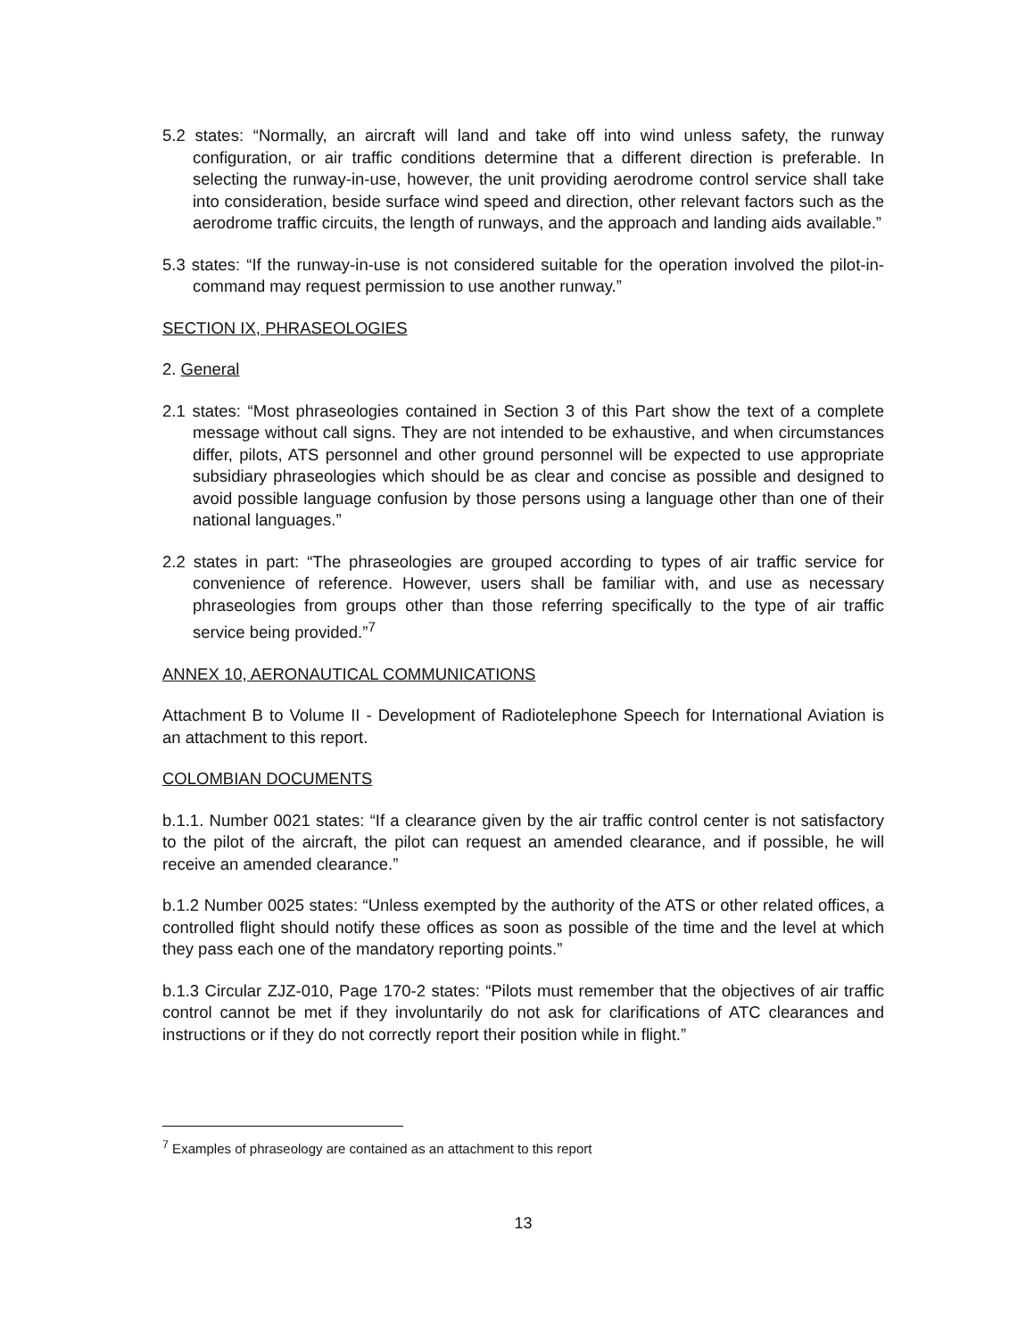5.2 states: “Normally, an aircraft will land and take off into wind unless safety, the runway configuration, or air traffic conditions determine that a different direction is preferable. In selecting the runway-in-use, however, the unit providing aerodrome control service shall take into consideration, beside surface wind speed and direction, other relevant factors such as the aerodrome traffic circuits, the length of runways, and the approach and landing aids available.”
5.3 states: “If the runway-in-use is not considered suitable for the operation involved the pilot-in-command may request permission to use another runway.”
SECTION IX, PHRASEOLOGIES
2. General
2.1 states: “Most phraseologies contained in Section 3 of this Part show the text of a complete message without call signs. They are not intended to be exhaustive, and when circumstances differ, pilots, ATS personnel and other ground personnel will be expected to use appropriate subsidiary phraseologies which should be as clear and concise as possible and designed to avoid possible language confusion by those persons using a language other than one of their national languages.”
2.2 states in part: “The phraseologies are grouped according to types of air traffic service for convenience of reference. However, users shall be familiar with, and use as necessary phraseologies from groups other than those referring specifically to the type of air traffic service being provided.”<sup>7</sup>
ANNEX 10, AERONAUTICAL COMMUNICATIONS
Attachment B to Volume II - Development of Radiotelephone Speech for International Aviation is an attachment to this report.
COLOMBIAN DOCUMENTS
b.1.1. Number 0021 states: “If a clearance given by the air traffic control center is not satisfactory to the pilot of the aircraft, the pilot can request an amended clearance, and if possible, he will receive an amended clearance.”
b.1.2 Number 0025 states: “Unless exempted by the authority of the ATS or other related offices, a controlled flight should notify these offices as soon as possible of the time and the level at which they pass each one of the mandatory reporting points.”
b.1.3 Circular ZJZ-010, Page 170-2 states: “Pilots must remember that the objectives of air traffic control cannot be met if they involuntarily do not ask for clarifications of ATC clearances and instructions or if they do not correctly report their position while in flight.”
<sup>7</sup> Examples of phraseology are contained as an attachment to this report
13